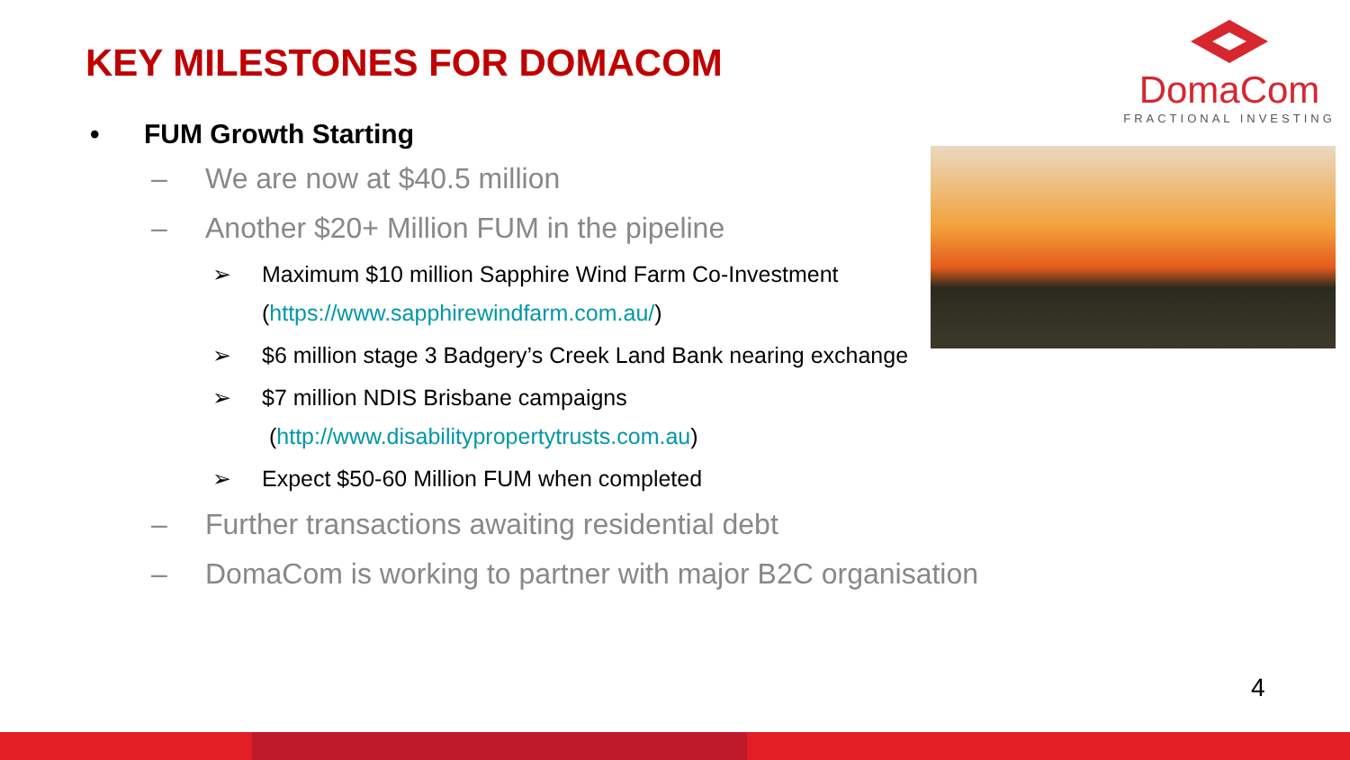KEY MILESTONES FOR DOMACOM
DomaCom
FRACTIONAL INVESTING
• FUM Growth Starting
– We are now at $40.5 million
– Another $20+ Million FUM in the pipeline
➢ Maximum $10 million Sapphire Wind Farm Co-Investment
(https://www.sapphirewindfarm.com.au/)
➢ $6 million stage 3 Badgery’s Creek Land Bank nearing exchange
➢ $7 million NDIS Brisbane campaigns
(http://www.disabilitypropertytrusts.com.au)
➢ Expect $50-60 Million FUM when completed
– Further transactions awaiting residential debt
– DomaCom is working to partner with major B2C organisation
4